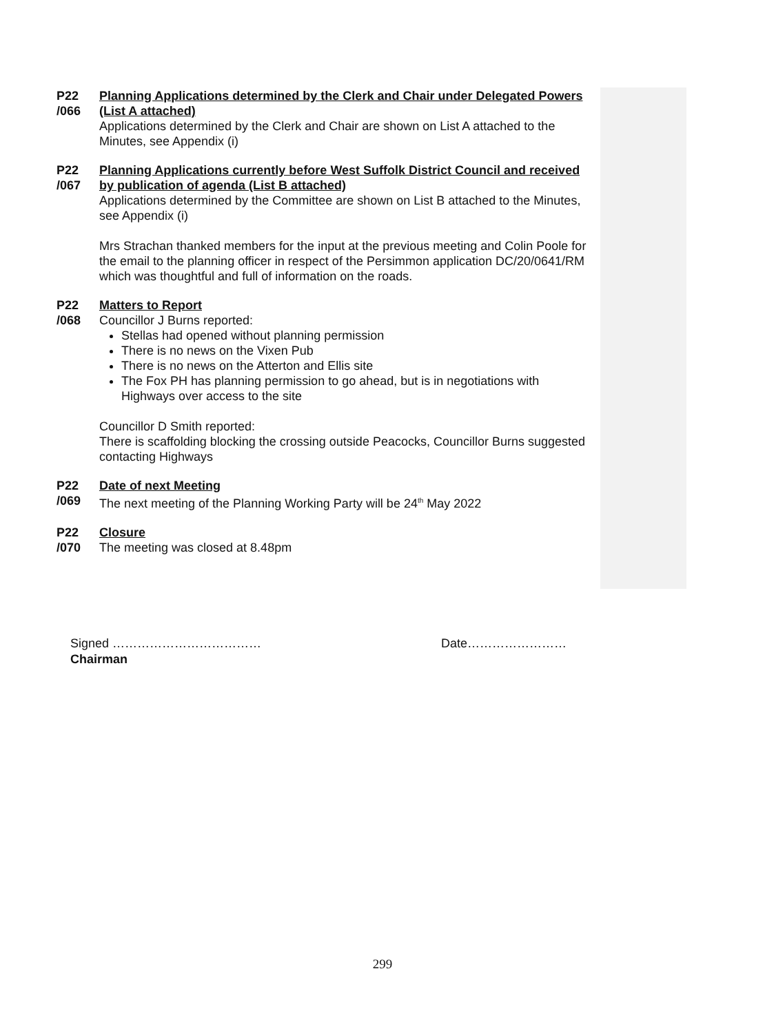P22
/066
Planning Applications determined by the Clerk and Chair under Delegated Powers (List A attached)
Applications determined by the Clerk and Chair are shown on List A attached to the Minutes, see Appendix (i)
P22
/067
Planning Applications currently before West Suffolk District Council and received by publication of agenda (List B attached)
Applications determined by the Committee are shown on List B attached to the Minutes, see Appendix (i)
Mrs Strachan thanked members for the input at the previous meeting and Colin Poole for the email to the planning officer in respect of the Persimmon application DC/20/0641/RM which was thoughtful and full of information on the roads.
P22
/068
Matters to Report
Councillor J Burns reported:
Stellas had opened without planning permission
There is no news on the Vixen Pub
There is no news on the Atterton and Ellis site
The Fox PH has planning permission to go ahead, but is in negotiations with Highways over access to the site
Councillor D Smith reported:
There is scaffolding blocking the crossing outside Peacocks, Councillor Burns suggested contacting Highways
P22
/069
Date of next Meeting
The next meeting of the Planning Working Party will be 24<sup>th</sup> May 2022
P22
/070
Closure
The meeting was closed at 8.48pm
Signed ……………………………… Date……………………
Chairman
299